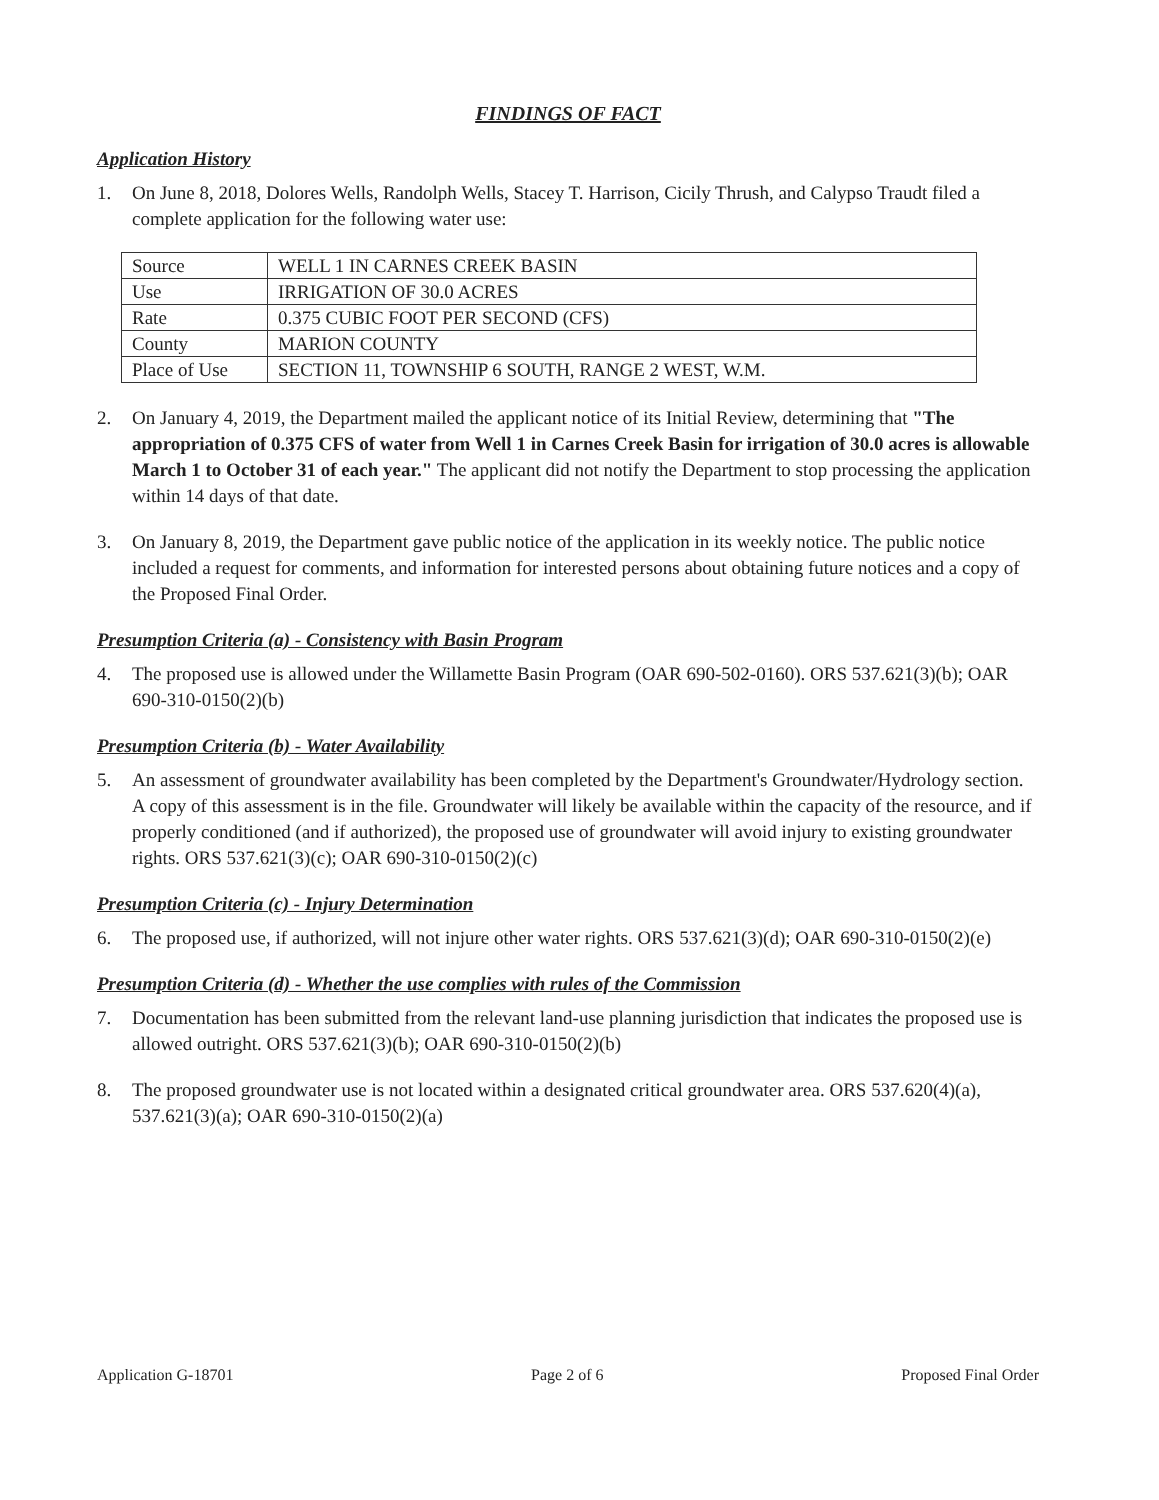FINDINGS OF FACT
Application History
1. On June 8, 2018, Dolores Wells, Randolph Wells, Stacey T. Harrison, Cicily Thrush, and Calypso Traudt filed a complete application for the following water use:
| Source | WELL 1 IN CARNES CREEK BASIN |
| Use | IRRIGATION OF 30.0 ACRES |
| Rate | 0.375 CUBIC FOOT PER SECOND (CFS) |
| County | MARION COUNTY |
| Place of Use | SECTION 11, TOWNSHIP 6 SOUTH, RANGE 2 WEST, W.M. |
2. On January 4, 2019, the Department mailed the applicant notice of its Initial Review, determining that "The appropriation of 0.375 CFS of water from Well 1 in Carnes Creek Basin for irrigation of 30.0 acres is allowable March 1 to October 31 of each year." The applicant did not notify the Department to stop processing the application within 14 days of that date.
3. On January 8, 2019, the Department gave public notice of the application in its weekly notice. The public notice included a request for comments, and information for interested persons about obtaining future notices and a copy of the Proposed Final Order.
Presumption Criteria (a) - Consistency with Basin Program
4. The proposed use is allowed under the Willamette Basin Program (OAR 690-502-0160). ORS 537.621(3)(b); OAR 690-310-0150(2)(b)
Presumption Criteria (b) - Water Availability
5. An assessment of groundwater availability has been completed by the Department's Groundwater/Hydrology section. A copy of this assessment is in the file. Groundwater will likely be available within the capacity of the resource, and if properly conditioned (and if authorized), the proposed use of groundwater will avoid injury to existing groundwater rights. ORS 537.621(3)(c); OAR 690-310-0150(2)(c)
Presumption Criteria (c) - Injury Determination
6. The proposed use, if authorized, will not injure other water rights. ORS 537.621(3)(d); OAR 690-310-0150(2)(e)
Presumption Criteria (d) - Whether the use complies with rules of the Commission
7. Documentation has been submitted from the relevant land-use planning jurisdiction that indicates the proposed use is allowed outright. ORS 537.621(3)(b); OAR 690-310-0150(2)(b)
8. The proposed groundwater use is not located within a designated critical groundwater area. ORS 537.620(4)(a), 537.621(3)(a); OAR 690-310-0150(2)(a)
Application G-18701 Page 2 of 6 Proposed Final Order